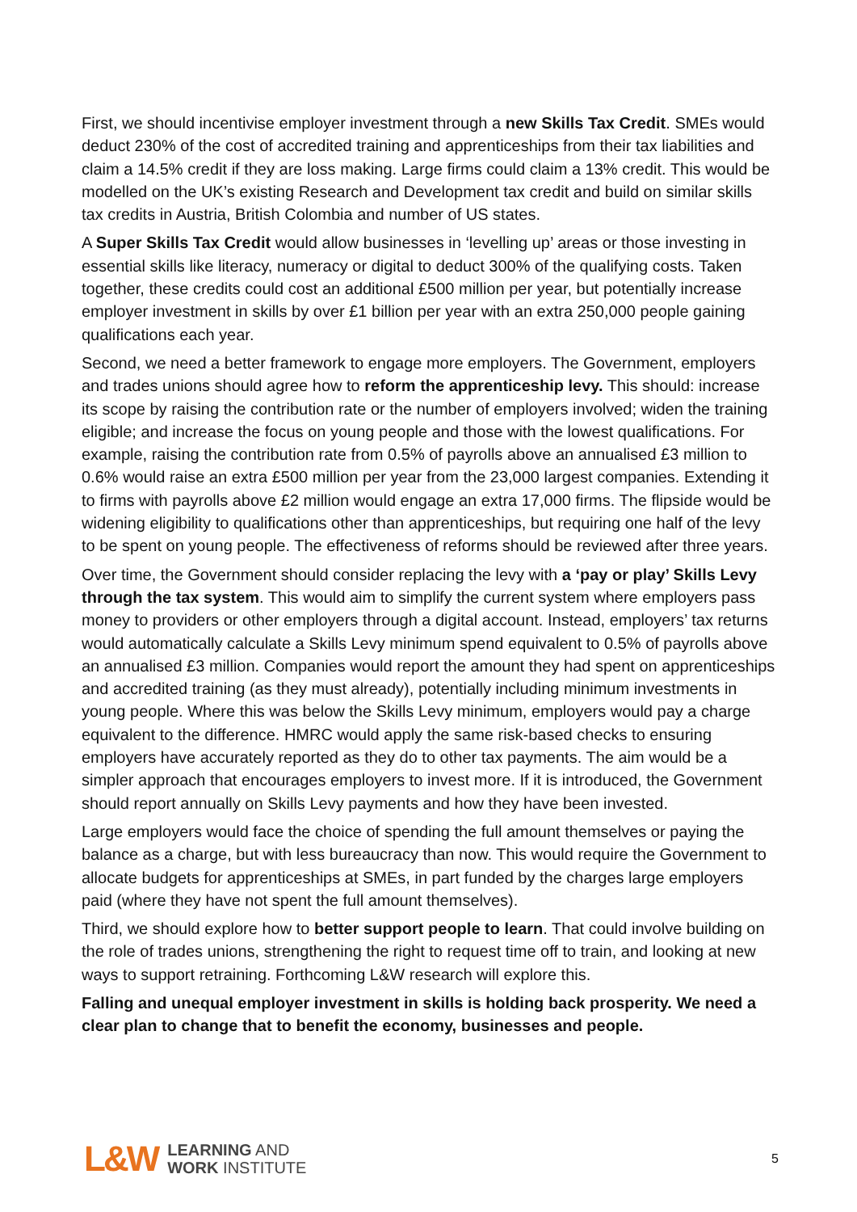First, we should incentivise employer investment through a new Skills Tax Credit. SMEs would deduct 230% of the cost of accredited training and apprenticeships from their tax liabilities and claim a 14.5% credit if they are loss making. Large firms could claim a 13% credit. This would be modelled on the UK’s existing Research and Development tax credit and build on similar skills tax credits in Austria, British Colombia and number of US states.
A Super Skills Tax Credit would allow businesses in ‘levelling up’ areas or those investing in essential skills like literacy, numeracy or digital to deduct 300% of the qualifying costs. Taken together, these credits could cost an additional £500 million per year, but potentially increase employer investment in skills by over £1 billion per year with an extra 250,000 people gaining qualifications each year.
Second, we need a better framework to engage more employers. The Government, employers and trades unions should agree how to reform the apprenticeship levy. This should: increase its scope by raising the contribution rate or the number of employers involved; widen the training eligible; and increase the focus on young people and those with the lowest qualifications. For example, raising the contribution rate from 0.5% of payrolls above an annualised £3 million to 0.6% would raise an extra £500 million per year from the 23,000 largest companies. Extending it to firms with payrolls above £2 million would engage an extra 17,000 firms. The flipside would be widening eligibility to qualifications other than apprenticeships, but requiring one half of the levy to be spent on young people. The effectiveness of reforms should be reviewed after three years.
Over time, the Government should consider replacing the levy with a ‘pay or play’ Skills Levy through the tax system. This would aim to simplify the current system where employers pass money to providers or other employers through a digital account. Instead, employers’ tax returns would automatically calculate a Skills Levy minimum spend equivalent to 0.5% of payrolls above an annualised £3 million. Companies would report the amount they had spent on apprenticeships and accredited training (as they must already), potentially including minimum investments in young people. Where this was below the Skills Levy minimum, employers would pay a charge equivalent to the difference. HMRC would apply the same risk-based checks to ensuring employers have accurately reported as they do to other tax payments. The aim would be a simpler approach that encourages employers to invest more. If it is introduced, the Government should report annually on Skills Levy payments and how they have been invested.
Large employers would face the choice of spending the full amount themselves or paying the balance as a charge, but with less bureaucracy than now. This would require the Government to allocate budgets for apprenticeships at SMEs, in part funded by the charges large employers paid (where they have not spent the full amount themselves).
Third, we should explore how to better support people to learn. That could involve building on the role of trades unions, strengthening the right to request time off to train, and looking at new ways to support retraining. Forthcoming L&W research will explore this.
Falling and unequal employer investment in skills is holding back prosperity. We need a clear plan to change that to benefit the economy, businesses and people.
L&W LEARNING AND
WORK INSTITUTE
5